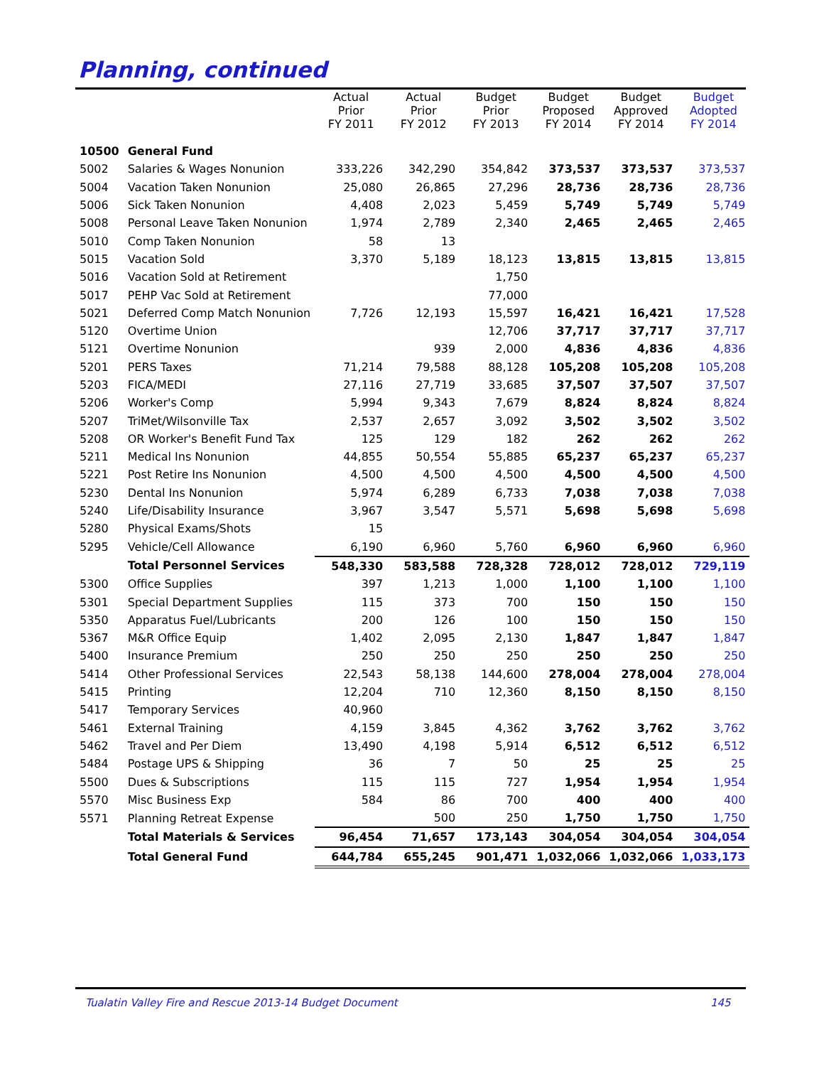Planning, continued
| | | Actual Prior FY 2011 | Actual Prior FY 2012 | Budget Prior FY 2013 | Budget Proposed FY 2014 | Budget Approved FY 2014 | Budget Adopted FY 2014 |
| --- | --- | --- | --- | --- | --- | --- | --- |
| 10500 | General Fund | | | | | | |
| 5002 | Salaries & Wages Nonunion | 333,226 | 342,290 | 354,842 | 373,537 | 373,537 | 373,537 |
| 5004 | Vacation Taken Nonunion | 25,080 | 26,865 | 27,296 | 28,736 | 28,736 | 28,736 |
| 5006 | Sick Taken Nonunion | 4,408 | 2,023 | 5,459 | 5,749 | 5,749 | 5,749 |
| 5008 | Personal Leave Taken Nonunion | 1,974 | 2,789 | 2,340 | 2,465 | 2,465 | 2,465 |
| 5010 | Comp Taken Nonunion | 58 | 13 | | | | |
| 5015 | Vacation Sold | 3,370 | 5,189 | 18,123 | 13,815 | 13,815 | 13,815 |
| 5016 | Vacation Sold at Retirement | | | 1,750 | | | |
| 5017 | PEHP Vac Sold at Retirement | | | 77,000 | | | |
| 5021 | Deferred Comp Match Nonunion | 7,726 | 12,193 | 15,597 | 16,421 | 16,421 | 17,528 |
| 5120 | Overtime Union | | | 12,706 | 37,717 | 37,717 | 37,717 |
| 5121 | Overtime Nonunion | | 939 | 2,000 | 4,836 | 4,836 | 4,836 |
| 5201 | PERS Taxes | 71,214 | 79,588 | 88,128 | 105,208 | 105,208 | 105,208 |
| 5203 | FICA/MEDI | 27,116 | 27,719 | 33,685 | 37,507 | 37,507 | 37,507 |
| 5206 | Worker's Comp | 5,994 | 9,343 | 7,679 | 8,824 | 8,824 | 8,824 |
| 5207 | TriMet/Wilsonville Tax | 2,537 | 2,657 | 3,092 | 3,502 | 3,502 | 3,502 |
| 5208 | OR Worker's Benefit Fund Tax | 125 | 129 | 182 | 262 | 262 | 262 |
| 5211 | Medical Ins Nonunion | 44,855 | 50,554 | 55,885 | 65,237 | 65,237 | 65,237 |
| 5221 | Post Retire Ins Nonunion | 4,500 | 4,500 | 4,500 | 4,500 | 4,500 | 4,500 |
| 5230 | Dental Ins Nonunion | 5,974 | 6,289 | 6,733 | 7,038 | 7,038 | 7,038 |
| 5240 | Life/Disability Insurance | 3,967 | 3,547 | 5,571 | 5,698 | 5,698 | 5,698 |
| 5280 | Physical Exams/Shots | 15 | | | | | |
| 5295 | Vehicle/Cell Allowance | 6,190 | 6,960 | 5,760 | 6,960 | 6,960 | 6,960 |
| | Total Personnel Services | 548,330 | 583,588 | 728,328 | 728,012 | 728,012 | 729,119 |
| 5300 | Office Supplies | 397 | 1,213 | 1,000 | 1,100 | 1,100 | 1,100 |
| 5301 | Special Department Supplies | 115 | 373 | 700 | 150 | 150 | 150 |
| 5350 | Apparatus Fuel/Lubricants | 200 | 126 | 100 | 150 | 150 | 150 |
| 5367 | M&R Office Equip | 1,402 | 2,095 | 2,130 | 1,847 | 1,847 | 1,847 |
| 5400 | Insurance Premium | 250 | 250 | 250 | 250 | 250 | 250 |
| 5414 | Other Professional Services | 22,543 | 58,138 | 144,600 | 278,004 | 278,004 | 278,004 |
| 5415 | Printing | 12,204 | 710 | 12,360 | 8,150 | 8,150 | 8,150 |
| 5417 | Temporary Services | 40,960 | | | | | |
| 5461 | External Training | 4,159 | 3,845 | 4,362 | 3,762 | 3,762 | 3,762 |
| 5462 | Travel and Per Diem | 13,490 | 4,198 | 5,914 | 6,512 | 6,512 | 6,512 |
| 5484 | Postage UPS & Shipping | 36 | 7 | 50 | 25 | 25 | 25 |
| 5500 | Dues & Subscriptions | 115 | 115 | 727 | 1,954 | 1,954 | 1,954 |
| 5570 | Misc Business Exp | 584 | 86 | 700 | 400 | 400 | 400 |
| 5571 | Planning Retreat Expense | | 500 | 250 | 1,750 | 1,750 | 1,750 |
| | Total Materials & Services | 96,454 | 71,657 | 173,143 | 304,054 | 304,054 | 304,054 |
| | Total General Fund | 644,784 | 655,245 | 901,471 | 1,032,066 | 1,032,066 | 1,033,173 |
Tualatin Valley Fire and Rescue 2013-14 Budget Document
145